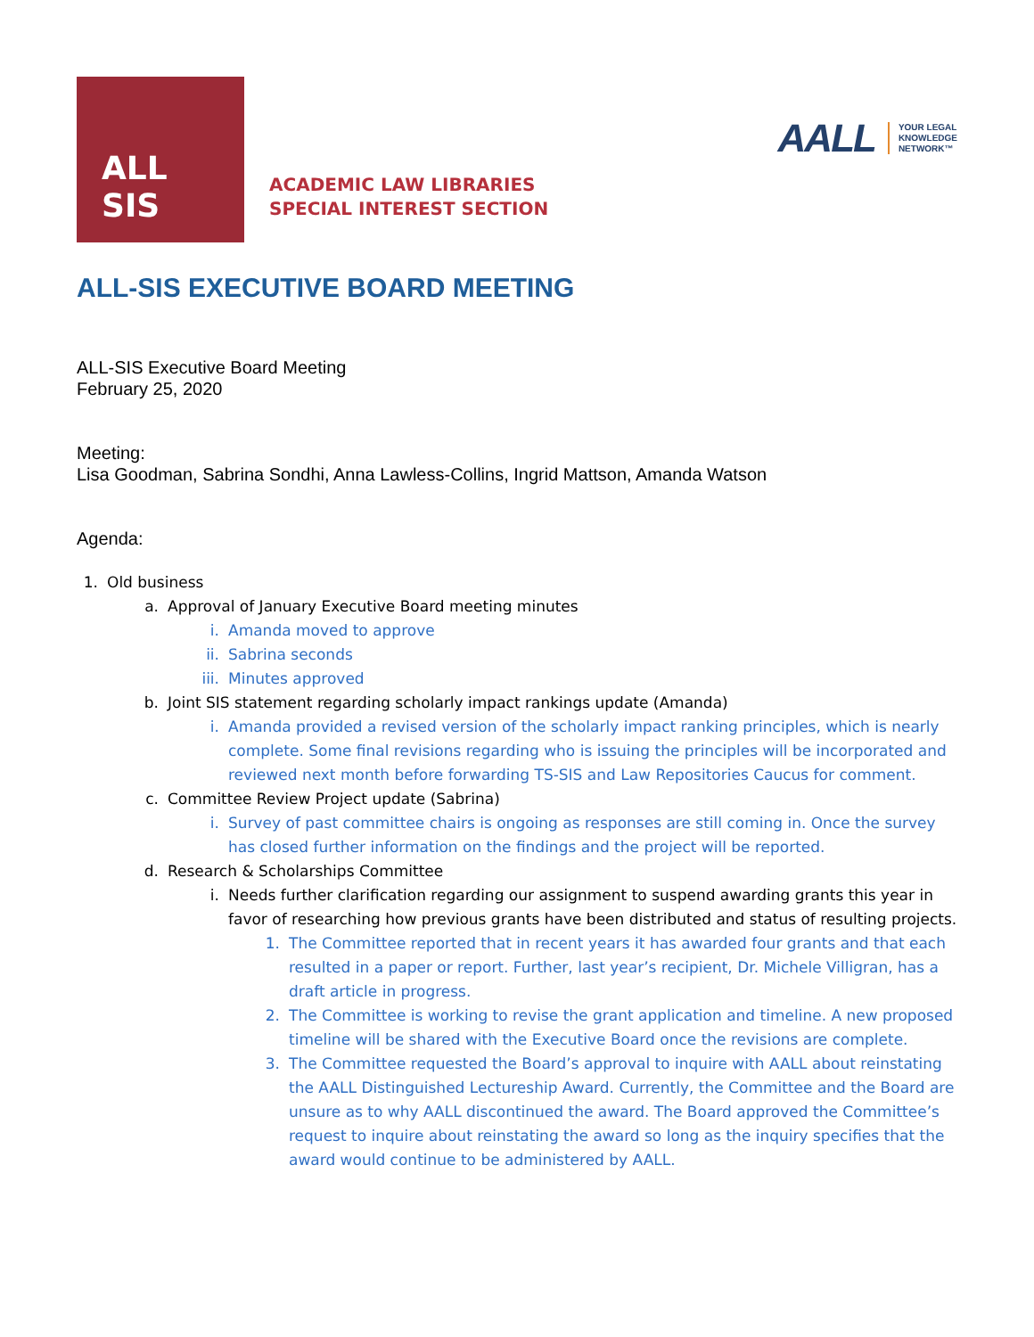ALL
SIS
ACADEMIC LAW LIBRARIES
SPECIAL INTEREST SECTION
AALL YOUR LEGAL
KNOWLEDGE
NETWORK™
ALL-SIS EXECUTIVE BOARD MEETING
ALL-SIS Executive Board Meeting
February 25, 2020
Meeting:
Lisa Goodman, Sabrina Sondhi, Anna Lawless-Collins, Ingrid Mattson, Amanda Watson
Agenda:
1. Old business
a. Approval of January Executive Board meeting minutes
i. Amanda moved to approve
ii. Sabrina seconds
iii. Minutes approved
b. Joint SIS statement regarding scholarly impact rankings update (Amanda)
i. Amanda provided a revised version of the scholarly impact ranking principles, which is nearly complete. Some final revisions regarding who is issuing the principles will be incorporated and reviewed next month before forwarding TS-SIS and Law Repositories Caucus for comment.
c. Committee Review Project update (Sabrina)
i. Survey of past committee chairs is ongoing as responses are still coming in. Once the survey has closed further information on the findings and the project will be reported.
d. Research & Scholarships Committee
i. Needs further clarification regarding our assignment to suspend awarding grants this year in favor of researching how previous grants have been distributed and status of resulting projects.
1. The Committee reported that in recent years it has awarded four grants and that each resulted in a paper or report. Further, last year’s recipient, Dr. Michele Villigran, has a draft article in progress.
2. The Committee is working to revise the grant application and timeline. A new proposed timeline will be shared with the Executive Board once the revisions are complete.
3. The Committee requested the Board’s approval to inquire with AALL about reinstating the AALL Distinguished Lectureship Award. Currently, the Committee and the Board are unsure as to why AALL discontinued the award. The Board approved the Committee’s request to inquire about reinstating the award so long as the inquiry specifies that the award would continue to be administered by AALL.